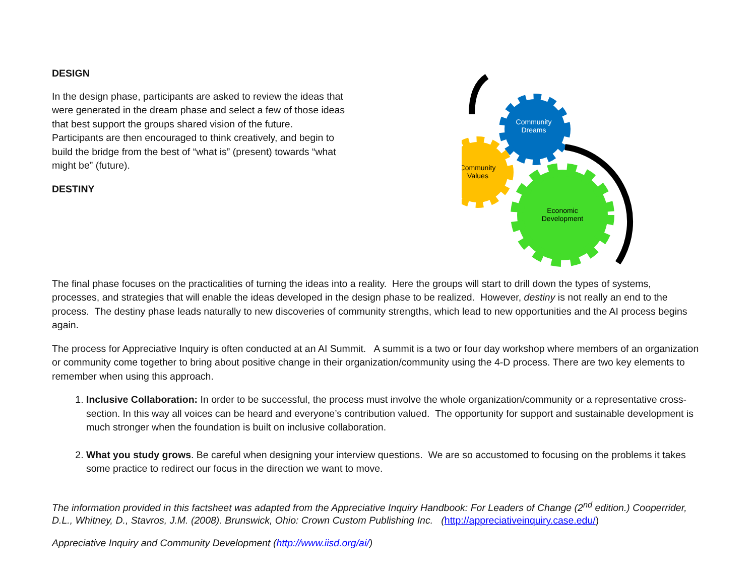DESIGN
In the design phase, participants are asked to review the ideas that were generated in the dream phase and select a few of those ideas that best support the groups shared vision of the future. Participants are then encouraged to think creatively, and begin to build the bridge from the best of “what is” (present) towards “what might be” (future).
DESTINY
Community
Dreams
Community
Values
Economic
Development
The final phase focuses on the practicalities of turning the ideas into a reality. Here the groups will start to drill down the types of systems, processes, and strategies that will enable the ideas developed in the design phase to be realized. However, destiny is not really an end to the process. The destiny phase leads naturally to new discoveries of community strengths, which lead to new opportunities and the AI process begins again.
The process for Appreciative Inquiry is often conducted at an AI Summit. A summit is a two or four day workshop where members of an organization or community come together to bring about positive change in their organization/community using the 4-D process. There are two key elements to remember when using this approach.
1. Inclusive Collaboration: In order to be successful, the process must involve the whole organization/community or a representative cross-section. In this way all voices can be heard and everyone’s contribution valued. The opportunity for support and sustainable development is much stronger when the foundation is built on inclusive collaboration.
2. What you study grows. Be careful when designing your interview questions. We are so accustomed to focusing on the problems it takes some practice to redirect our focus in the direction we want to move.
The information provided in this factsheet was adapted from the Appreciative Inquiry Handbook: For Leaders of Change (2<sup>nd</sup> edition.) Cooperrider, D.L., Whitney, D., Stavros, J.M. (2008). Brunswick, Ohio: Crown Custom Publishing Inc. (http://appreciativeinquiry.case.edu/)
Appreciative Inquiry and Community Development (http://www.iisd.org/ai/)